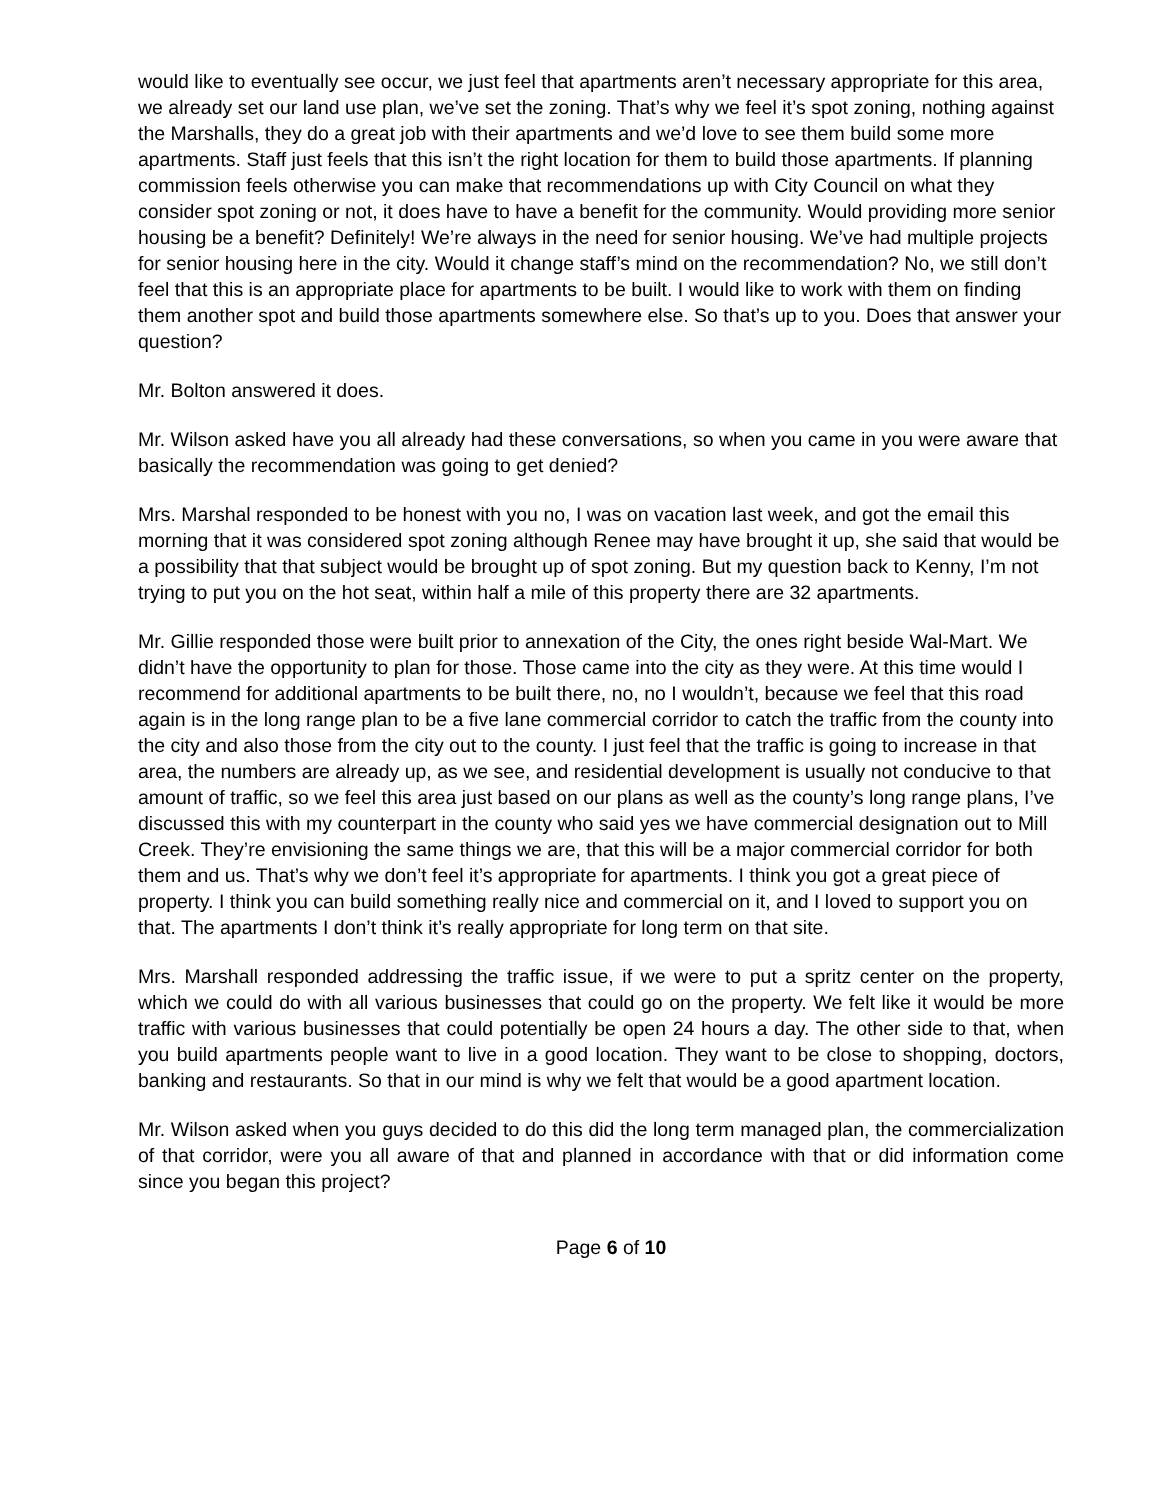would like to eventually see occur, we just feel that apartments aren’t necessary appropriate for this area, we already set our land use plan, we’ve set the zoning. That’s why we feel it’s spot zoning, nothing against the Marshalls, they do a great job with their apartments and we’d love to see them build some more apartments. Staff just feels that this isn’t the right location for them to build those apartments. If planning commission feels otherwise you can make that recommendations up with City Council on what they consider spot zoning or not, it does have to have a benefit for the community. Would providing more senior housing be a benefit? Definitely! We’re always in the need for senior housing. We’ve had multiple projects for senior housing here in the city. Would it change staff’s mind on the recommendation? No, we still don’t feel that this is an appropriate place for apartments to be built. I would like to work with them on finding them another spot and build those apartments somewhere else. So that’s up to you. Does that answer your question?
Mr. Bolton answered it does.
Mr. Wilson asked have you all already had these conversations, so when you came in you were aware that basically the recommendation was going to get denied?
Mrs. Marshal responded to be honest with you no, I was on vacation last week, and got the email this morning that it was considered spot zoning although Renee may have brought it up, she said that would be a possibility that that subject would be brought up of spot zoning. But my question back to Kenny, I’m not trying to put you on the hot seat, within half a mile of this property there are 32 apartments.
Mr. Gillie responded those were built prior to annexation of the City, the ones right beside Wal-Mart. We didn’t have the opportunity to plan for those. Those came into the city as they were. At this time would I recommend for additional apartments to be built there, no, no I wouldn’t, because we feel that this road again is in the long range plan to be a five lane commercial corridor to catch the traffic from the county into the city and also those from the city out to the county. I just feel that the traffic is going to increase in that area, the numbers are already up, as we see, and residential development is usually not conducive to that amount of traffic, so we feel this area just based on our plans as well as the county’s long range plans, I’ve discussed this with my counterpart in the county who said yes we have commercial designation out to Mill Creek. They’re envisioning the same things we are, that this will be a major commercial corridor for both them and us. That’s why we don’t feel it’s appropriate for apartments. I think you got a great piece of property. I think you can build something really nice and commercial on it, and I loved to support you on that. The apartments I don’t think it’s really appropriate for long term on that site.
Mrs. Marshall responded addressing the traffic issue, if we were to put a spritz center on the property, which we could do with all various businesses that could go on the property. We felt like it would be more traffic with various businesses that could potentially be open 24 hours a day. The other side to that, when you build apartments people want to live in a good location. They want to be close to shopping, doctors, banking and restaurants. So that in our mind is why we felt that would be a good apartment location.
Mr. Wilson asked when you guys decided to do this did the long term managed plan, the commercialization of that corridor, were you all aware of that and planned in accordance with that or did information come since you began this project?
Page 6 of 10